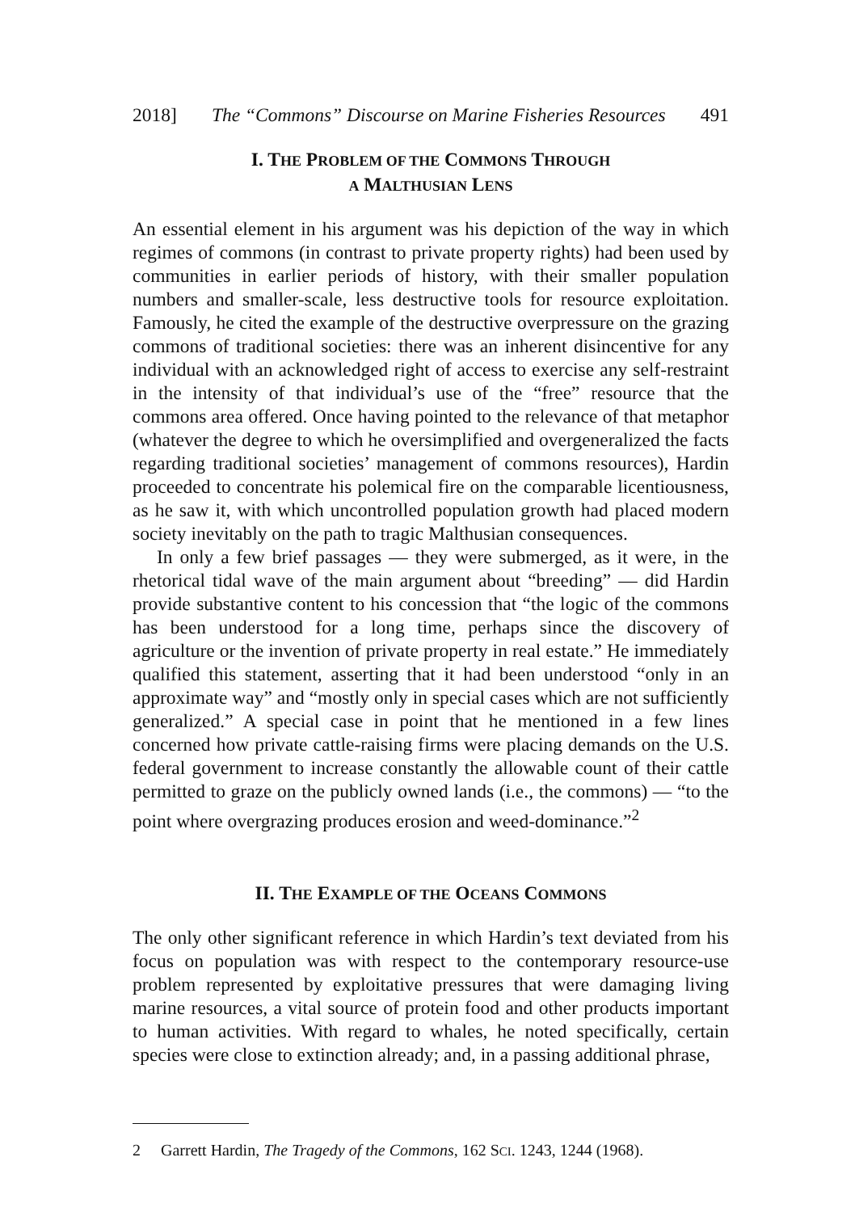2018] The “Commons” Discourse on Marine Fisheries Resources 491
I. THE PROBLEM OF THE COMMONS THROUGH
A MALTHUSIAN LENS
An essential element in his argument was his depiction of the way in which regimes of commons (in contrast to private property rights) had been used by communities in earlier periods of history, with their smaller population numbers and smaller-scale, less destructive tools for resource exploitation. Famously, he cited the example of the destructive overpressure on the grazing commons of traditional societies: there was an inherent disincentive for any individual with an acknowledged right of access to exercise any self-restraint in the intensity of that individual’s use of the “free” resource that the commons area offered. Once having pointed to the relevance of that metaphor (whatever the degree to which he oversimplified and overgeneralized the facts regarding traditional societies’ management of commons resources), Hardin proceeded to concentrate his polemical fire on the comparable licentiousness, as he saw it, with which uncontrolled population growth had placed modern society inevitably on the path to tragic Malthusian consequences.
In only a few brief passages — they were submerged, as it were, in the rhetorical tidal wave of the main argument about “breeding” — did Hardin provide substantive content to his concession that “the logic of the commons has been understood for a long time, perhaps since the discovery of agriculture or the invention of private property in real estate.” He immediately qualified this statement, asserting that it had been understood “only in an approximate way” and “mostly only in special cases which are not sufficiently generalized.” A special case in point that he mentioned in a few lines concerned how private cattle-raising firms were placing demands on the U.S. federal government to increase constantly the allowable count of their cattle permitted to graze on the publicly owned lands (i.e., the commons) — “to the point where overgrazing produces erosion and weed-dominance.”<sup>2</sup>
II. THE EXAMPLE OF THE OCEANS COMMONS
The only other significant reference in which Hardin’s text deviated from his focus on population was with respect to the contemporary resource-use problem represented by exploitative pressures that were damaging living marine resources, a vital source of protein food and other products important to human activities. With regard to whales, he noted specifically, certain species were close to extinction already; and, in a passing additional phrase,
2 Garrett Hardin, The Tragedy of the Commons, 162 SCI. 1243, 1244 (1968).